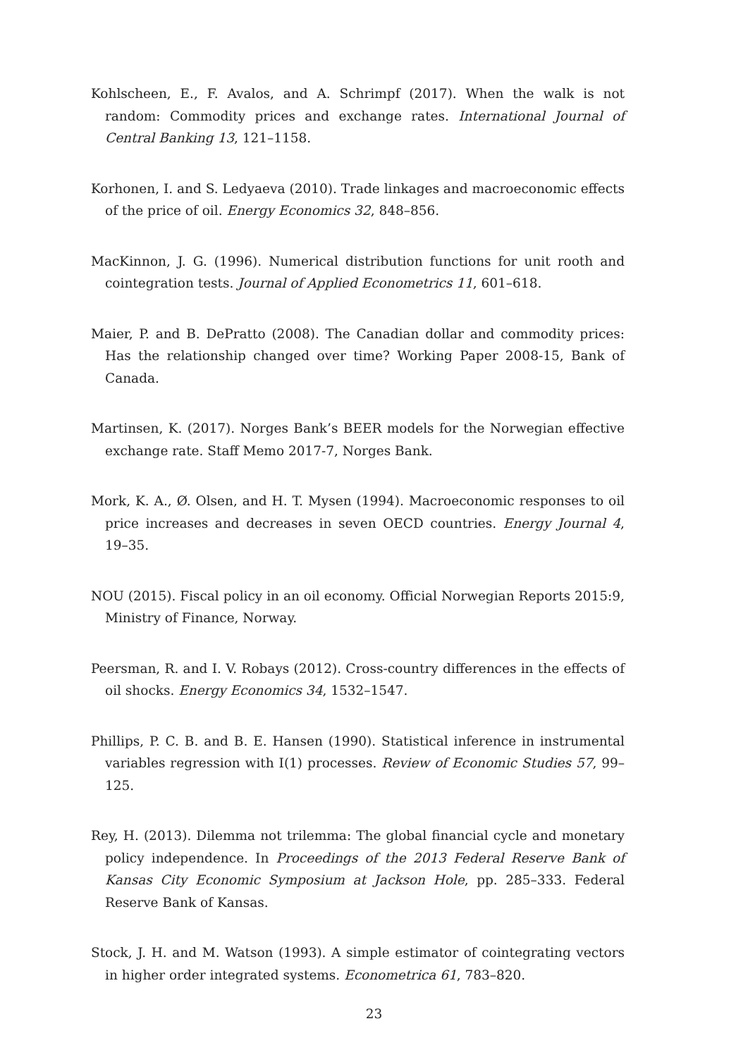Kohlscheen, E., F. Avalos, and A. Schrimpf (2017). When the walk is not random: Commodity prices and exchange rates. International Journal of Central Banking 13, 121–1158.
Korhonen, I. and S. Ledyaeva (2010). Trade linkages and macroeconomic effects of the price of oil. Energy Economics 32, 848–856.
MacKinnon, J. G. (1996). Numerical distribution functions for unit rooth and cointegration tests. Journal of Applied Econometrics 11, 601–618.
Maier, P. and B. DePratto (2008). The Canadian dollar and commodity prices: Has the relationship changed over time? Working Paper 2008-15, Bank of Canada.
Martinsen, K. (2017). Norges Bank’s BEER models for the Norwegian effective exchange rate. Staff Memo 2017-7, Norges Bank.
Mork, K. A., Ø. Olsen, and H. T. Mysen (1994). Macroeconomic responses to oil price increases and decreases in seven OECD countries. Energy Journal 4, 19–35.
NOU (2015). Fiscal policy in an oil economy. Official Norwegian Reports 2015:9, Ministry of Finance, Norway.
Peersman, R. and I. V. Robays (2012). Cross-country differences in the effects of oil shocks. Energy Economics 34, 1532–1547.
Phillips, P. C. B. and B. E. Hansen (1990). Statistical inference in instrumental variables regression with I(1) processes. Review of Economic Studies 57, 99–125.
Rey, H. (2013). Dilemma not trilemma: The global financial cycle and monetary policy independence. In Proceedings of the 2013 Federal Reserve Bank of Kansas City Economic Symposium at Jackson Hole, pp. 285–333. Federal Reserve Bank of Kansas.
Stock, J. H. and M. Watson (1993). A simple estimator of cointegrating vectors in higher order integrated systems. Econometrica 61, 783–820.
23